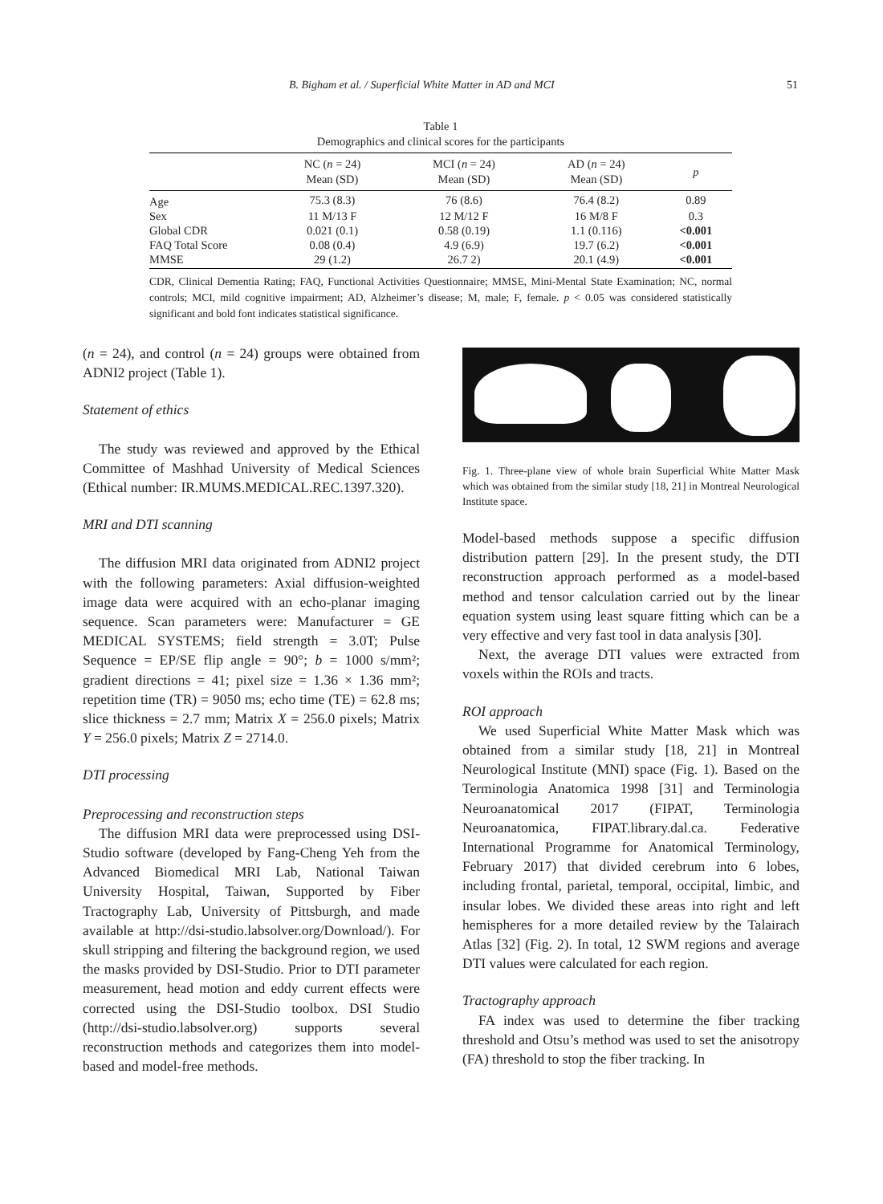B. Bigham et al. / Superficial White Matter in AD and MCI 51
Table 1
Demographics and clinical scores for the participants
| | NC ( n = 24) Mean (SD) | MCI ( n = 24) Mean (SD) | AD ( n = 24) Mean (SD) | p |
| --- | --- | --- | --- | --- |
| Age | 75.3 (8.3) | 76 (8.6) | 76.4 (8.2) | 0.89 |
| Sex | 11 M/13 F | 12 M/12 F | 16 M/8 F | 0.3 |
| Global CDR | 0.021 (0.1) | 0.58 (0.19) | 1.1 (0.116) | <0.001 |
| FAQ Total Score | 0.08 (0.4) | 4.9 (6.9) | 19.7 (6.2) | <0.001 |
| MMSE | 29 (1.2) | 26.7 2) | 20.1 (4.9) | <0.001 |
CDR, Clinical Dementia Rating; FAQ, Functional Activities Questionnaire; MMSE, Mini-Mental State Examination; NC, normal controls; MCI, mild cognitive impairment; AD, Alzheimer’s disease; M, male; F, female. p < 0.05 was considered statistically significant and bold font indicates statistical significance.
(n = 24), and control (n = 24) groups were obtained from ADNI2 project (Table 1).
Statement of ethics
The study was reviewed and approved by the Ethical Committee of Mashhad University of Medical Sciences (Ethical number: IR.MUMS.MEDICAL.REC.1397.320).
MRI and DTI scanning
The diffusion MRI data originated from ADNI2 project with the following parameters: Axial diffusion-weighted image data were acquired with an echo-planar imaging sequence. Scan parameters were: Manufacturer = GE MEDICAL SYSTEMS; field strength = 3.0T; Pulse Sequence = EP/SE flip angle = 90°; b = 1000 s/mm²; gradient directions = 41; pixel size = 1.36 × 1.36 mm²; repetition time (TR) = 9050 ms; echo time (TE) = 62.8 ms; slice thickness = 2.7 mm; Matrix X = 256.0 pixels; Matrix Y = 256.0 pixels; Matrix Z = 2714.0.
DTI processing
Preprocessing and reconstruction steps
The diffusion MRI data were preprocessed using DSI-Studio software (developed by Fang-Cheng Yeh from the Advanced Biomedical MRI Lab, National Taiwan University Hospital, Taiwan, Supported by Fiber Tractography Lab, University of Pittsburgh, and made available at http://dsi-studio.labsolver.org/Download/). For skull stripping and filtering the background region, we used the masks provided by DSI-Studio. Prior to DTI parameter measurement, head motion and eddy current effects were corrected using the DSI-Studio toolbox. DSI Studio (http://dsi-studio.labsolver.org) supports several reconstruction methods and categorizes them into model-based and model-free methods.
Fig. 1. Three-plane view of whole brain Superficial White Matter Mask which was obtained from the similar study [18, 21] in Montreal Neurological Institute space.
Model-based methods suppose a specific diffusion distribution pattern [29]. In the present study, the DTI reconstruction approach performed as a model-based method and tensor calculation carried out by the linear equation system using least square fitting which can be a very effective and very fast tool in data analysis [30].
Next, the average DTI values were extracted from voxels within the ROIs and tracts.
ROI approach
We used Superficial White Matter Mask which was obtained from a similar study [18, 21] in Montreal Neurological Institute (MNI) space (Fig. 1). Based on the Terminologia Anatomica 1998 [31] and Terminologia Neuroanatomical 2017 (FIPAT, Terminologia Neuroanatomica, FIPAT.library.dal.ca. Federative International Programme for Anatomical Terminology, February 2017) that divided cerebrum into 6 lobes, including frontal, parietal, temporal, occipital, limbic, and insular lobes. We divided these areas into right and left hemispheres for a more detailed review by the Talairach Atlas [32] (Fig. 2). In total, 12 SWM regions and average DTI values were calculated for each region.
Tractography approach
FA index was used to determine the fiber tracking threshold and Otsu’s method was used to set the anisotropy (FA) threshold to stop the fiber tracking. In